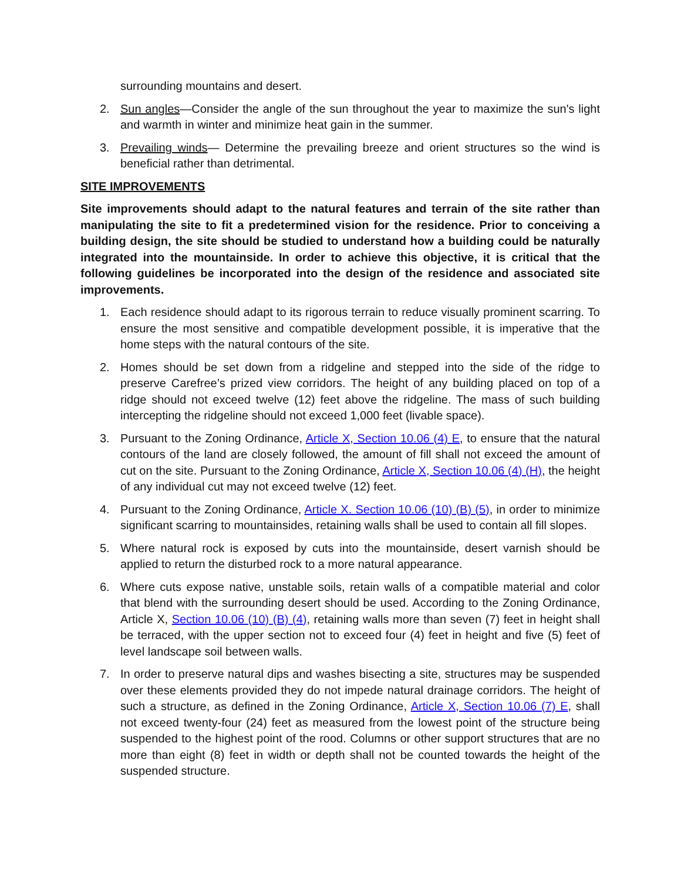surrounding mountains and desert.
2. Sun angles—Consider the angle of the sun throughout the year to maximize the sun's light and warmth in winter and minimize heat gain in the summer.
3. Prevailing winds— Determine the prevailing breeze and orient structures so the wind is beneficial rather than detrimental.
SITE IMPROVEMENTS
Site improvements should adapt to the natural features and terrain of the site rather than manipulating the site to fit a predetermined vision for the residence. Prior to conceiving a building design, the site should be studied to understand how a building could be naturally integrated into the mountainside. In order to achieve this objective, it is critical that the following guidelines be incorporated into the design of the residence and associated site improvements.
1. Each residence should adapt to its rigorous terrain to reduce visually prominent scarring. To ensure the most sensitive and compatible development possible, it is imperative that the home steps with the natural contours of the site.
2. Homes should be set down from a ridgeline and stepped into the side of the ridge to preserve Carefree’s prized view corridors. The height of any building placed on top of a ridge should not exceed twelve (12) feet above the ridgeline. The mass of such building intercepting the ridgeline should not exceed 1,000 feet (livable space).
3. Pursuant to the Zoning Ordinance, Article X, Section 10.06 (4) E, to ensure that the natural contours of the land are closely followed, the amount of fill shall not exceed the amount of cut on the site. Pursuant to the Zoning Ordinance, Article X, Section 10.06 (4) (H), the height of any individual cut may not exceed twelve (12) feet.
4. Pursuant to the Zoning Ordinance, Article X. Section 10.06 (10) (B) (5), in order to minimize significant scarring to mountainsides, retaining walls shall be used to contain all fill slopes.
5. Where natural rock is exposed by cuts into the mountainside, desert varnish should be applied to return the disturbed rock to a more natural appearance.
6. Where cuts expose native, unstable soils, retain walls of a compatible material and color that blend with the surrounding desert should be used. According to the Zoning Ordinance, Article X, Section 10.06 (10) (B) (4), retaining walls more than seven (7) feet in height shall be terraced, with the upper section not to exceed four (4) feet in height and five (5) feet of level landscape soil between walls.
7. In order to preserve natural dips and washes bisecting a site, structures may be suspended over these elements provided they do not impede natural drainage corridors. The height of such a structure, as defined in the Zoning Ordinance, Article X, Section 10.06 (7) E, shall not exceed twenty-four (24) feet as measured from the lowest point of the structure being suspended to the highest point of the rood. Columns or other support structures that are no more than eight (8) feet in width or depth shall not be counted towards the height of the suspended structure.